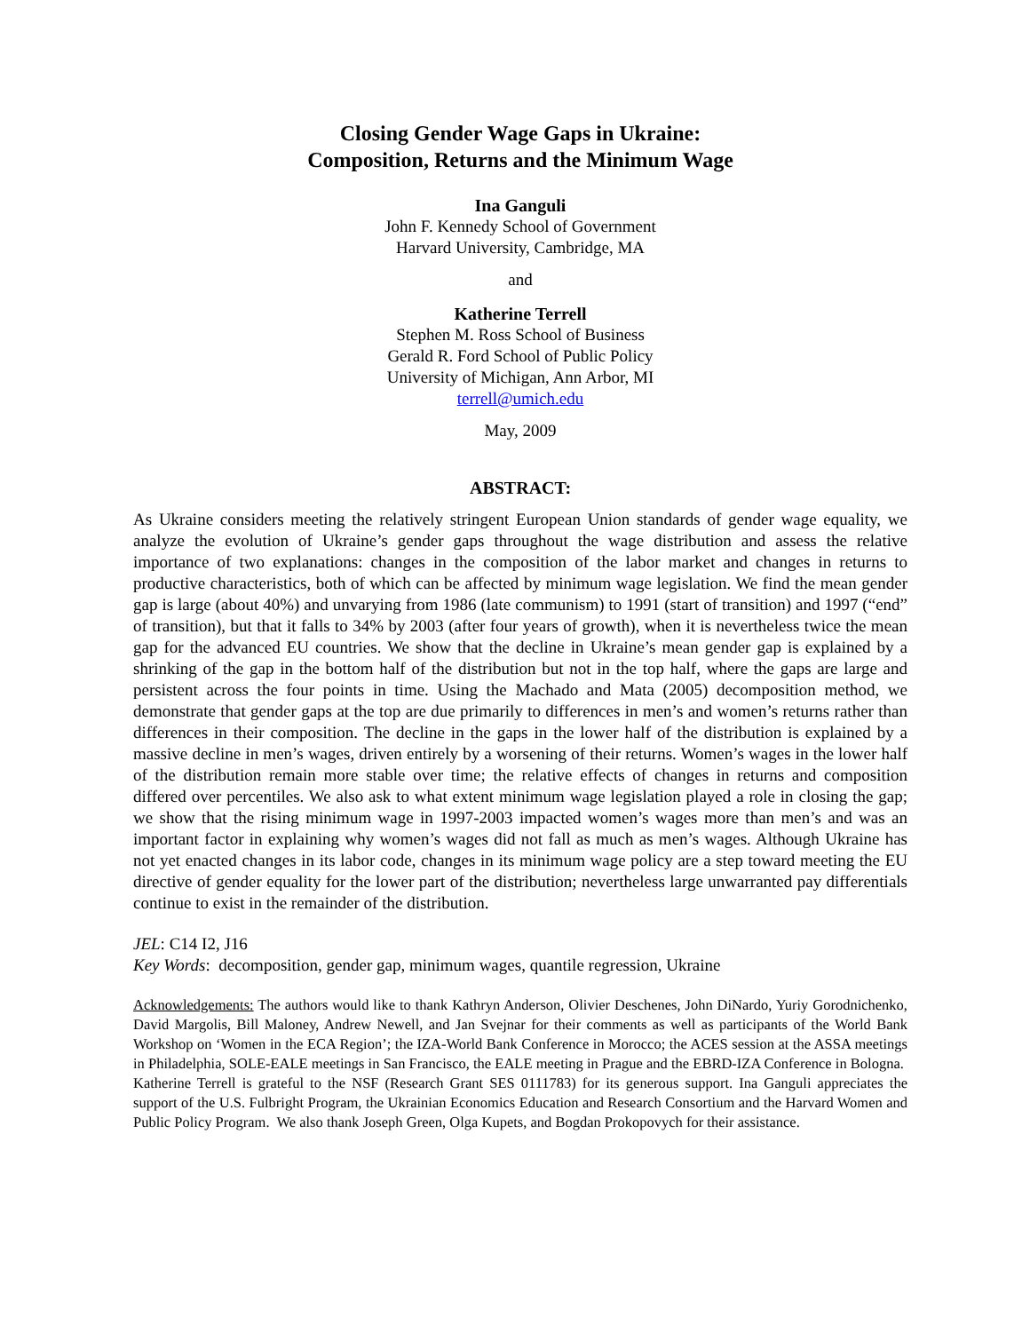Closing Gender Wage Gaps in Ukraine:
Composition, Returns and the Minimum Wage
Ina Ganguli
John F. Kennedy School of Government
Harvard University, Cambridge, MA
and
Katherine Terrell
Stephen M. Ross School of Business
Gerald R. Ford School of Public Policy
University of Michigan, Ann Arbor, MI
terrell@umich.edu
May, 2009
ABSTRACT:
As Ukraine considers meeting the relatively stringent European Union standards of gender wage equality, we analyze the evolution of Ukraine’s gender gaps throughout the wage distribution and assess the relative importance of two explanations: changes in the composition of the labor market and changes in returns to productive characteristics, both of which can be affected by minimum wage legislation. We find the mean gender gap is large (about 40%) and unvarying from 1986 (late communism) to 1991 (start of transition) and 1997 (“end” of transition), but that it falls to 34% by 2003 (after four years of growth), when it is nevertheless twice the mean gap for the advanced EU countries. We show that the decline in Ukraine’s mean gender gap is explained by a shrinking of the gap in the bottom half of the distribution but not in the top half, where the gaps are large and persistent across the four points in time. Using the Machado and Mata (2005) decomposition method, we demonstrate that gender gaps at the top are due primarily to differences in men’s and women’s returns rather than differences in their composition. The decline in the gaps in the lower half of the distribution is explained by a massive decline in men’s wages, driven entirely by a worsening of their returns. Women’s wages in the lower half of the distribution remain more stable over time; the relative effects of changes in returns and composition differed over percentiles. We also ask to what extent minimum wage legislation played a role in closing the gap; we show that the rising minimum wage in 1997-2003 impacted women’s wages more than men’s and was an important factor in explaining why women’s wages did not fall as much as men’s wages. Although Ukraine has not yet enacted changes in its labor code, changes in its minimum wage policy are a step toward meeting the EU directive of gender equality for the lower part of the distribution; nevertheless large unwarranted pay differentials continue to exist in the remainder of the distribution.
JEL: C14 I2, J16
Key Words: decomposition, gender gap, minimum wages, quantile regression, Ukraine
Acknowledgements: The authors would like to thank Kathryn Anderson, Olivier Deschenes, John DiNardo, Yuriy Gorodnichenko, David Margolis, Bill Maloney, Andrew Newell, and Jan Svejnar for their comments as well as participants of the World Bank Workshop on ‘Women in the ECA Region’; the IZA-World Bank Conference in Morocco; the ACES session at the ASSA meetings in Philadelphia, SOLE-EALE meetings in San Francisco, the EALE meeting in Prague and the EBRD-IZA Conference in Bologna. Katherine Terrell is grateful to the NSF (Research Grant SES 0111783) for its generous support. Ina Ganguli appreciates the support of the U.S. Fulbright Program, the Ukrainian Economics Education and Research Consortium and the Harvard Women and Public Policy Program. We also thank Joseph Green, Olga Kupets, and Bogdan Prokopovych for their assistance.